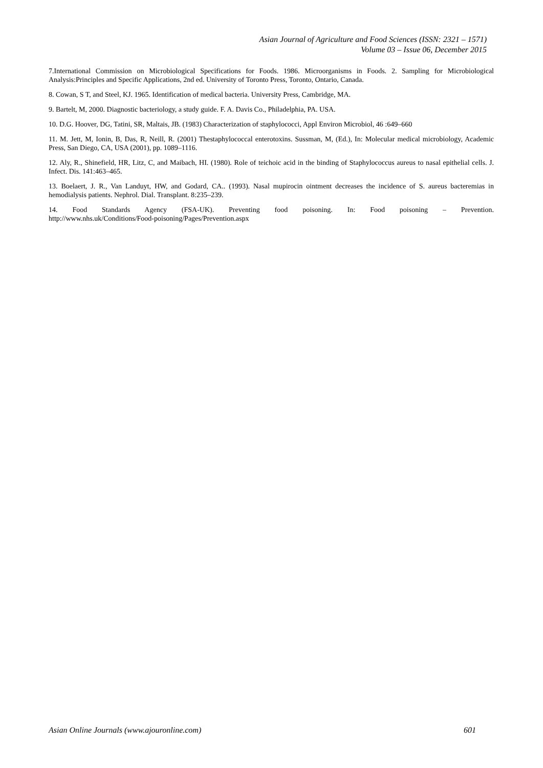Asian Journal of Agriculture and Food Sciences (ISSN: 2321 – 1571)
Volume 03 – Issue 06, December 2015
7.International Commission on Microbiological Specifications for Foods. 1986. Microorganisms in Foods. 2. Sampling for Microbiological Analysis:Principles and Specific Applications, 2nd ed. University of Toronto Press, Toronto, Ontario, Canada.
8. Cowan, S T, and Steel, KJ. 1965. Identification of medical bacteria. University Press, Cambridge, MA.
9. Bartelt, M, 2000. Diagnostic bacteriology, a study guide. F. A. Davis Co., Philadelphia, PA. USA.
10. D.G. Hoover, DG, Tatini, SR, Maltais, JB. (1983) Characterization of staphylococci, Appl Environ Microbiol, 46 :649–660
11. M. Jett, M, Ionin, B, Das, R, Neill, R. (2001) Thestaphylococcal enterotoxins. Sussman, M, (Ed.), In: Molecular medical microbiology, Academic Press, San Diego, CA, USA (2001), pp. 1089–1116.
12. Aly, R., Shinefield, HR, Litz, C, and Maibach, HI. (1980). Role of teichoic acid in the binding of Staphylococcus aureus to nasal epithelial cells. J. Infect. Dis. 141:463–465.
13. Boelaert, J. R., Van Landuyt, HW, and Godard, CA.. (1993). Nasal mupirocin ointment decreases the incidence of S. aureus bacteremias in hemodialysis patients. Nephrol. Dial. Transplant. 8:235–239.
14. Food Standards Agency (FSA-UK). Preventing food poisoning. In: Food poisoning – Prevention.
http://www.nhs.uk/Conditions/Food-poisoning/Pages/Prevention.aspx
Asian Online Journals (www.ajouronline.com) 601